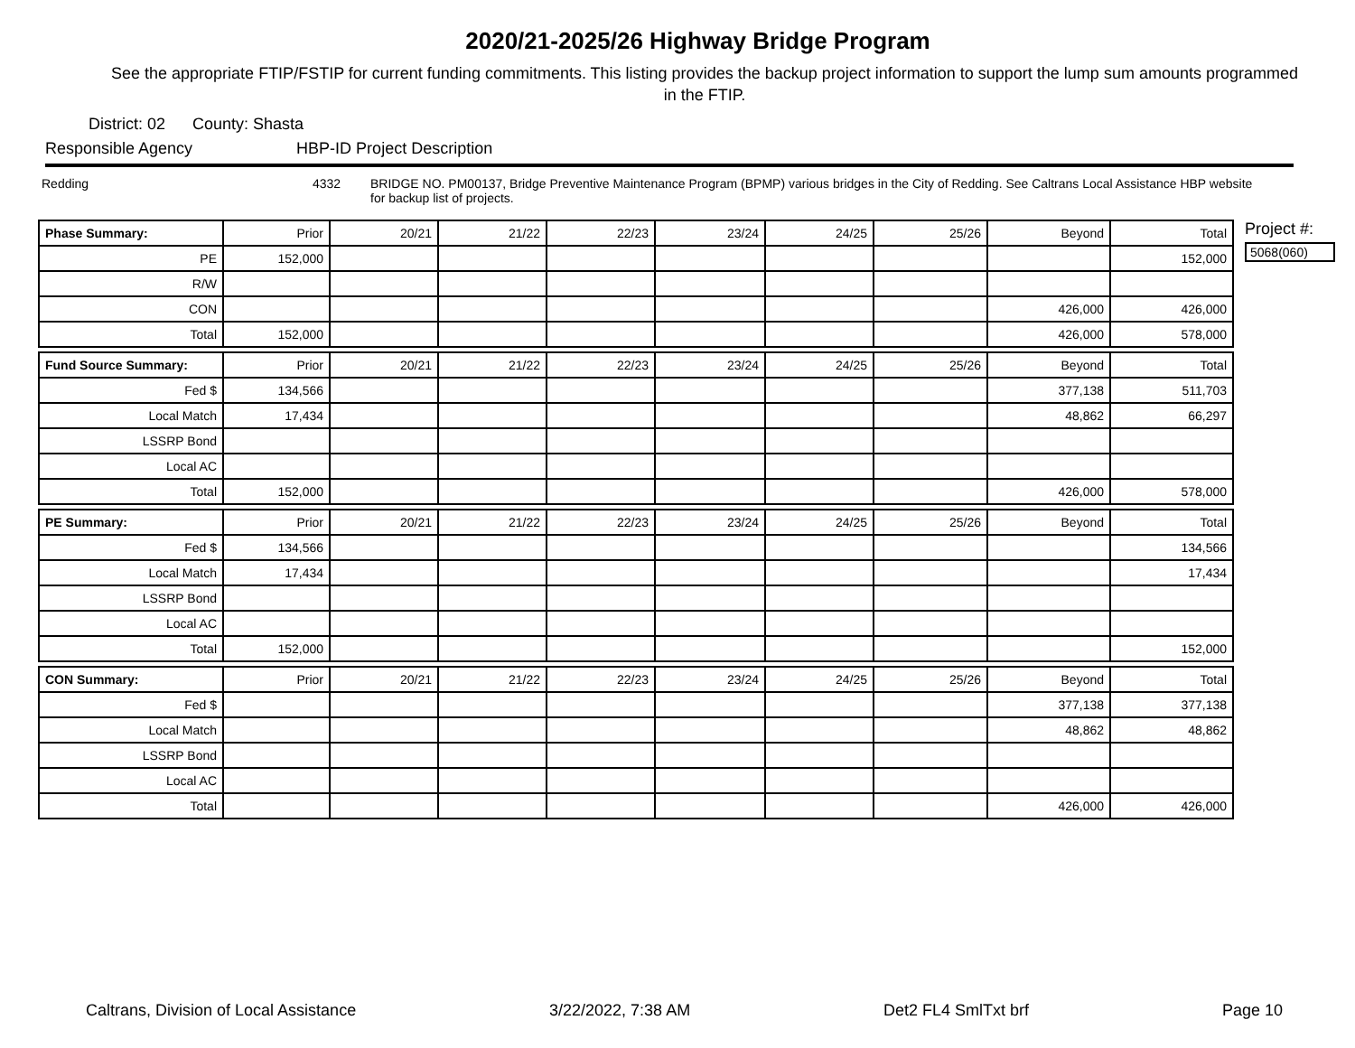2020/21-2025/26 Highway Bridge Program
See the appropriate FTIP/FSTIP for current funding commitments. This listing provides the backup project information to support the lump sum amounts programmed in the FTIP.
District: 02 County: Shasta
Responsible Agency HBP-ID Project Description
Redding 4332 BRIDGE NO. PM00137, Bridge Preventive Maintenance Program (BPMP) various bridges in the City of Redding. See Caltrans Local Assistance HBP website for backup list of projects.
| Phase Summary: | Prior | 20/21 | 21/22 | 22/23 | 23/24 | 24/25 | 25/26 | Beyond | Total |
| --- | --- | --- | --- | --- | --- | --- | --- | --- | --- |
| PE | 152,000 | | | | | | | | 152,000 |
| R/W | | | | | | | | | |
| CON | | | | | | | | 426,000 | 426,000 |
| Total | 152,000 | | | | | | | 426,000 | 578,000 |
| Fund Source Summary: | Prior | 20/21 | 21/22 | 22/23 | 23/24 | 24/25 | 25/26 | Beyond | Total |
| Fed $ | 134,566 | | | | | | | 377,138 | 511,703 |
| Local Match | 17,434 | | | | | | | 48,862 | 66,297 |
| LSSRP Bond | | | | | | | | | |
| Local AC | | | | | | | | | |
| Total | 152,000 | | | | | | | 426,000 | 578,000 |
| PE Summary: | Prior | 20/21 | 21/22 | 22/23 | 23/24 | 24/25 | 25/26 | Beyond | Total |
| Fed $ | 134,566 | | | | | | | | 134,566 |
| Local Match | 17,434 | | | | | | | | 17,434 |
| LSSRP Bond | | | | | | | | | |
| Local AC | | | | | | | | | |
| Total | 152,000 | | | | | | | | 152,000 |
| CON Summary: | Prior | 20/21 | 21/22 | 22/23 | 23/24 | 24/25 | 25/26 | Beyond | Total |
| Fed $ | | | | | | | | 377,138 | 377,138 |
| Local Match | | | | | | | | 48,862 | 48,862 |
| LSSRP Bond | | | | | | | | | |
| Local AC | | | | | | | | | |
| Total | | | | | | | | 426,000 | 426,000 |
Project #:
5068(060)
Caltrans, Division of Local Assistance 3/22/2022, 7:38 AM Det2 FL4 SmlTxt brf Page 10